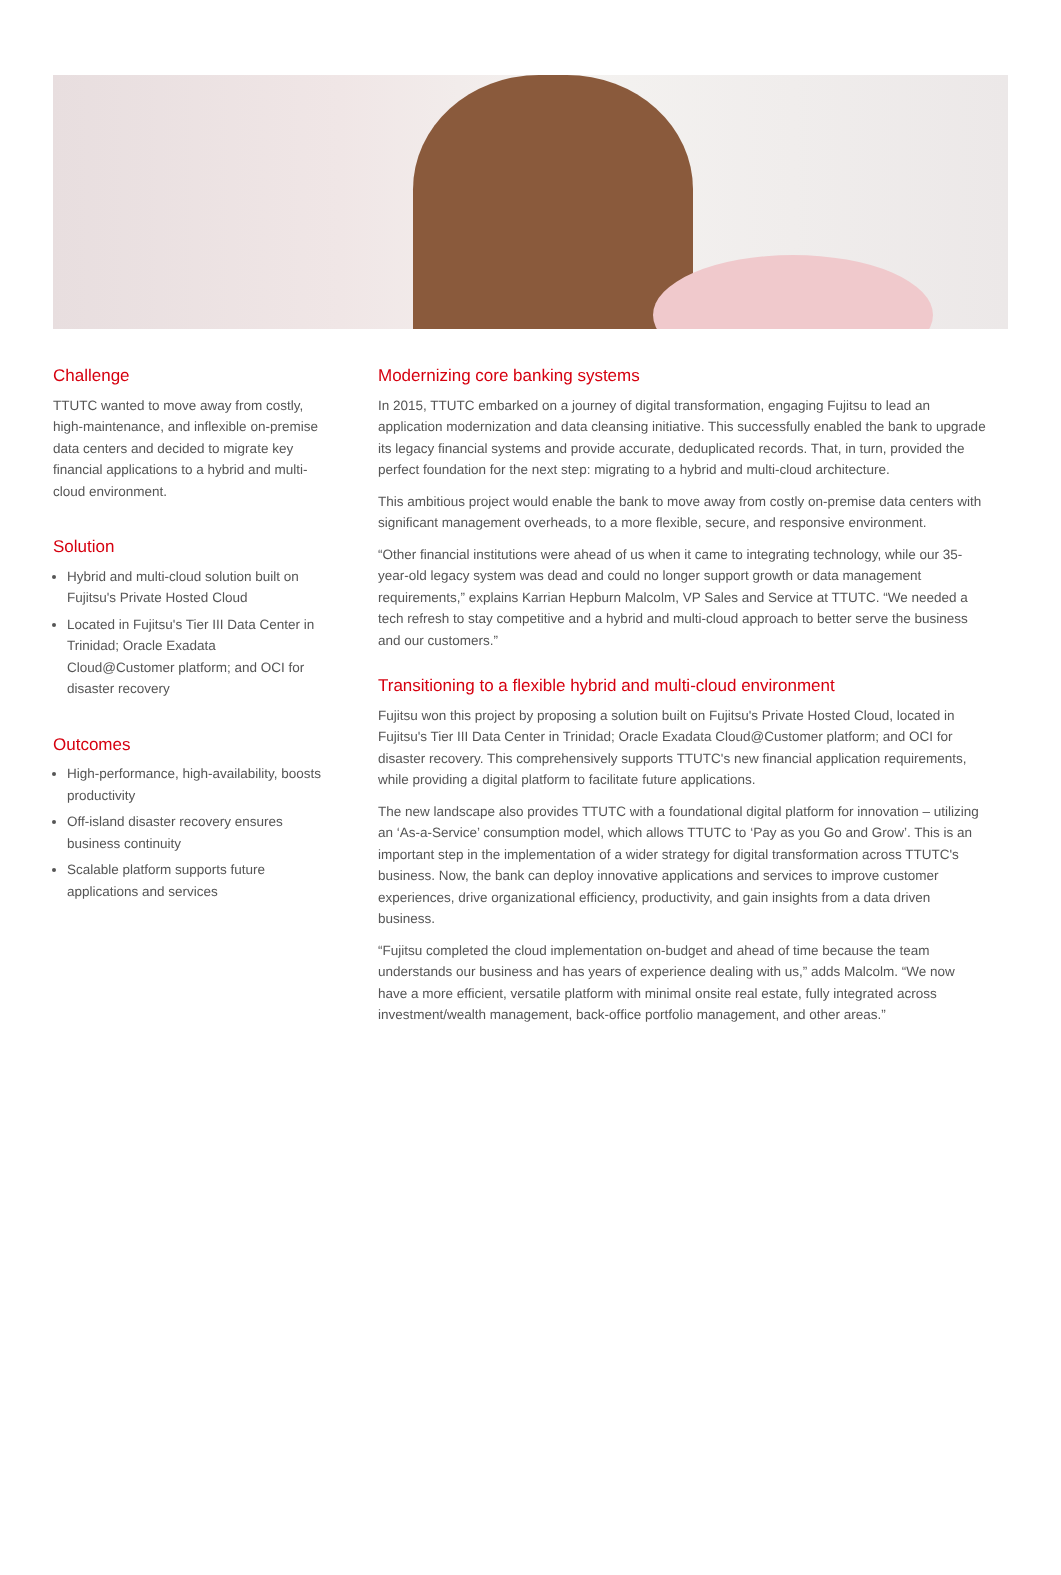Challenge
TTUTC wanted to move away from costly, high-maintenance, and inflexible on-premise data centers and decided to migrate key financial applications to a hybrid and multi-cloud environment.
Solution
Hybrid and multi-cloud solution built on Fujitsu's Private Hosted Cloud
Located in Fujitsu's Tier III Data Center in Trinidad; Oracle Exadata Cloud@Customer platform; and OCI for disaster recovery
Outcomes
High-performance, high-availability, boosts productivity
Off-island disaster recovery ensures business continuity
Scalable platform supports future applications and services
Modernizing core banking systems
In 2015, TTUTC embarked on a journey of digital transformation, engaging Fujitsu to lead an application modernization and data cleansing initiative. This successfully enabled the bank to upgrade its legacy financial systems and provide accurate, deduplicated records. That, in turn, provided the perfect foundation for the next step: migrating to a hybrid and multi-cloud architecture.
This ambitious project would enable the bank to move away from costly on-premise data centers with significant management overheads, to a more flexible, secure, and responsive environment.
“Other financial institutions were ahead of us when it came to integrating technology, while our 35-year-old legacy system was dead and could no longer support growth or data management requirements,” explains Karrian Hepburn Malcolm, VP Sales and Service at TTUTC. “We needed a tech refresh to stay competitive and a hybrid and multi-cloud approach to better serve the business and our customers.”
Transitioning to a flexible hybrid and multi-cloud environment
Fujitsu won this project by proposing a solution built on Fujitsu's Private Hosted Cloud, located in Fujitsu's Tier III Data Center in Trinidad; Oracle Exadata Cloud@Customer platform; and OCI for disaster recovery. This comprehensively supports TTUTC's new financial application requirements, while providing a digital platform to facilitate future applications.
The new landscape also provides TTUTC with a foundational digital platform for innovation – utilizing an ‘As-a-Service’ consumption model, which allows TTUTC to ‘Pay as you Go and Grow’. This is an important step in the implementation of a wider strategy for digital transformation across TTUTC's business. Now, the bank can deploy innovative applications and services to improve customer experiences, drive organizational efficiency, productivity, and gain insights from a data driven business.
“Fujitsu completed the cloud implementation on-budget and ahead of time because the team understands our business and has years of experience dealing with us,” adds Malcolm. “We now have a more efficient, versatile platform with minimal onsite real estate, fully integrated across investment/wealth management, back-office portfolio management, and other areas.”